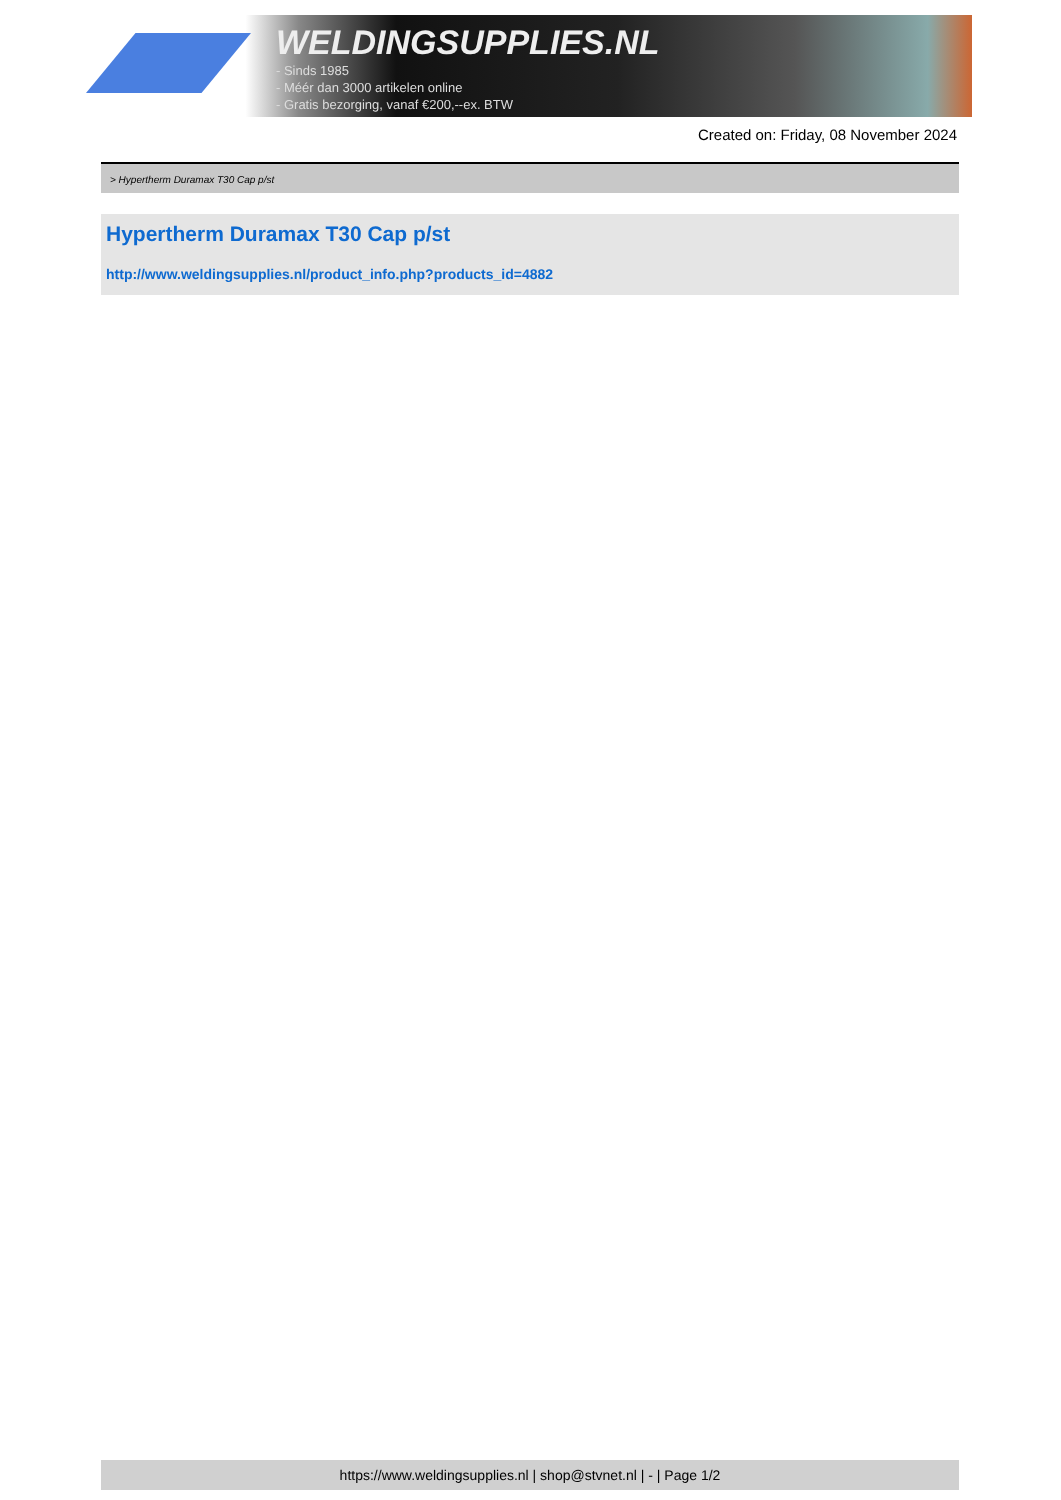WELDINGSUPPLIES.NL
- Sinds 1985
- Méér dan 3000 artikelen online
- Gratis bezorging, vanaf €200,--ex. BTW
Created on: Friday, 08 November 2024
> Hypertherm Duramax T30 Cap p/st
Hypertherm Duramax T30 Cap p/st
http://www.weldingsupplies.nl/product_info.php?products_id=4882
https://www.weldingsupplies.nl | shop@stvnet.nl | - | Page 1/2